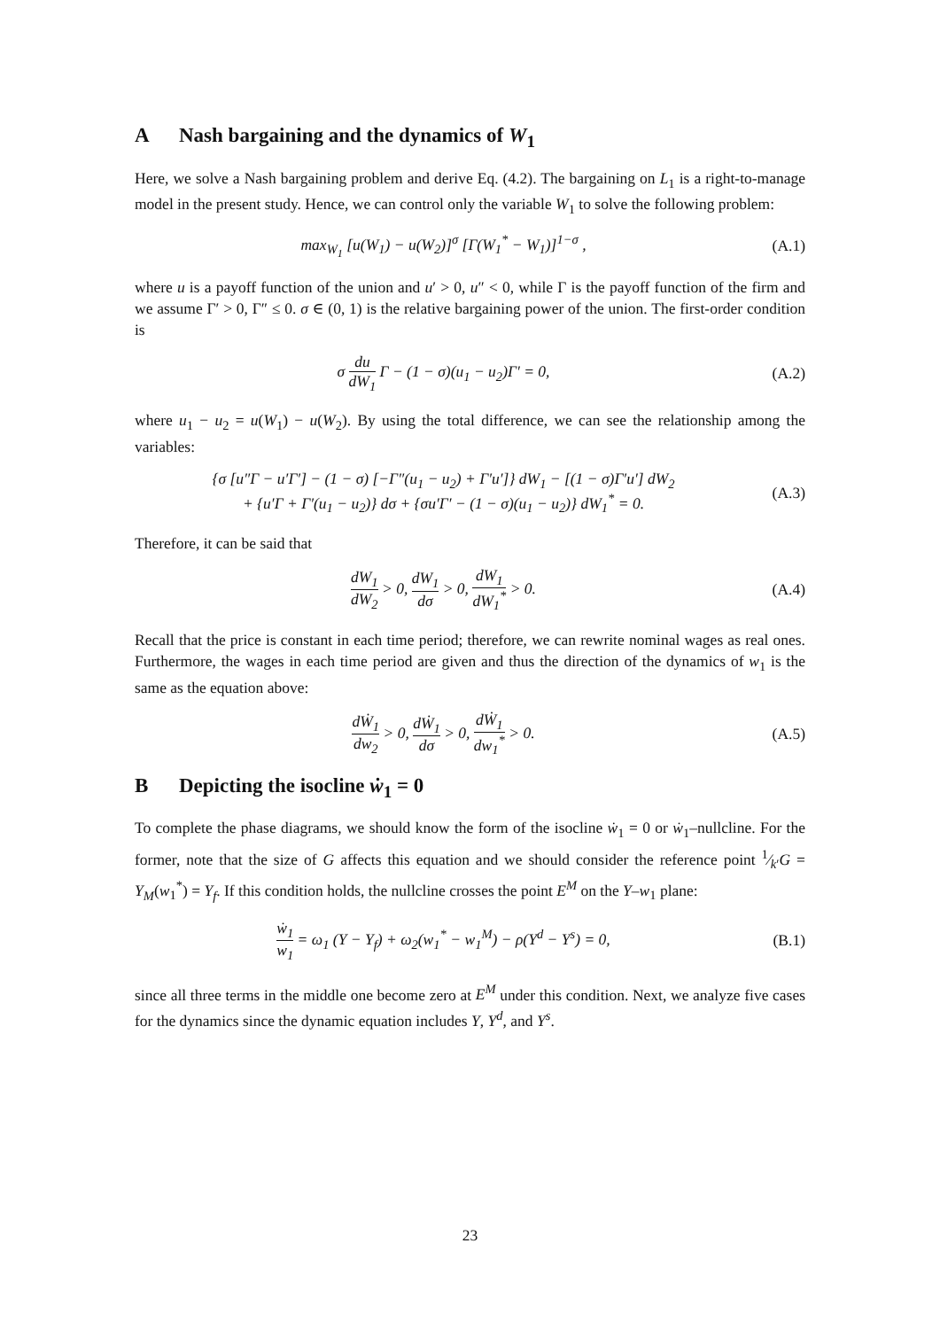A Nash bargaining and the dynamics of W<sub>1</sub>
Here, we solve a Nash bargaining problem and derive Eq. (4.2). The bargaining on L<sub>1</sub> is a right-to-manage model in the present study. Hence, we can control only the variable W<sub>1</sub> to solve the following problem:
max<sub>W<sub>1</sub></sub> [u(W<sub>1</sub>) − u(W<sub>2</sub>)]<sup>σ</sup> [Γ(W<sub>1</sub><sup>*</sup> − W<sub>1</sub>)]<sup>1−σ</sup> ,
(A.1)
where u is a payoff function of the union and u′ > 0, u″ < 0, while Γ is the payoff function of the firm and we assume Γ′ > 0, Γ″ ≤ 0. σ ∈ (0, 1) is the relative bargaining power of the union. The first-order condition is
σ du dW<sub>1</sub> Γ − (1 − σ)(u<sub>1</sub> − u<sub>2</sub>)Γ′ = 0,
(A.2)
where u<sub>1</sub> − u<sub>2</sub> = u(W<sub>1</sub>) − u(W<sub>2</sub>). By using the total difference, we can see the relationship among the variables:
{σ [u″Γ − u′Γ′] − (1 − σ) [−Γ″(u<sub>1</sub> − u<sub>2</sub>) + Γ′u′]} dW<sub>1</sub> − [(1 − σ)Γ′u′] dW<sub>2</sub>
+ {u′Γ + Γ′(u<sub>1</sub> − u<sub>2</sub>)} dσ + {σu′Γ′ − (1 − σ)(u<sub>1</sub> − u<sub>2</sub>)} dW<sub>1</sub><sup>*</sup> = 0.
(A.3)
Therefore, it can be said that
dW<sub>1</sub> dW<sub>2</sub> > 0, dW<sub>1</sub> dσ > 0, dW<sub>1</sub> dW<sub>1</sub><sup>*</sup> > 0.
(A.4)
Recall that the price is constant in each time period; therefore, we can rewrite nominal wages as real ones. Furthermore, the wages in each time period are given and thus the direction of the dynamics of w<sub>1</sub> is the same as the equation above:
dẆ<sub>1</sub> dw<sub>2</sub> > 0, dẆ<sub>1</sub> dσ > 0, dẆ<sub>1</sub> dw<sub>1</sub><sup>*</sup> > 0.
(A.5)
B Depicting the isocline ẇ<sub>1</sub> = 0
To complete the phase diagrams, we should know the form of the isocline ẇ<sub>1</sub> = 0 or ẇ<sub>1</sub>–nullcline. For the former, note that the size of G affects this equation and we should consider the reference point 1⁄k′G = Y<sub>M</sub>(w<sub>1</sub><sup>*</sup>) = Y<sub>f</sub>. If this condition holds, the nullcline crosses the point E<sup>M</sup> on the Y–w<sub>1</sub> plane:
ẇ<sub>1</sub> w<sub>1</sub> = ω<sub>1</sub> (Y − Y<sub>f</sub>) + ω<sub>2</sub>(w<sub>1</sub><sup>*</sup> − w<sub>1</sub><sup>M</sup>) − ρ(Y<sup>d</sup> − Y<sup>s</sup>) = 0,
(B.1)
since all three terms in the middle one become zero at E<sup>M</sup> under this condition. Next, we analyze five cases for the dynamics since the dynamic equation includes Y, Y<sup>d</sup>, and Y<sup>s</sup>.
23